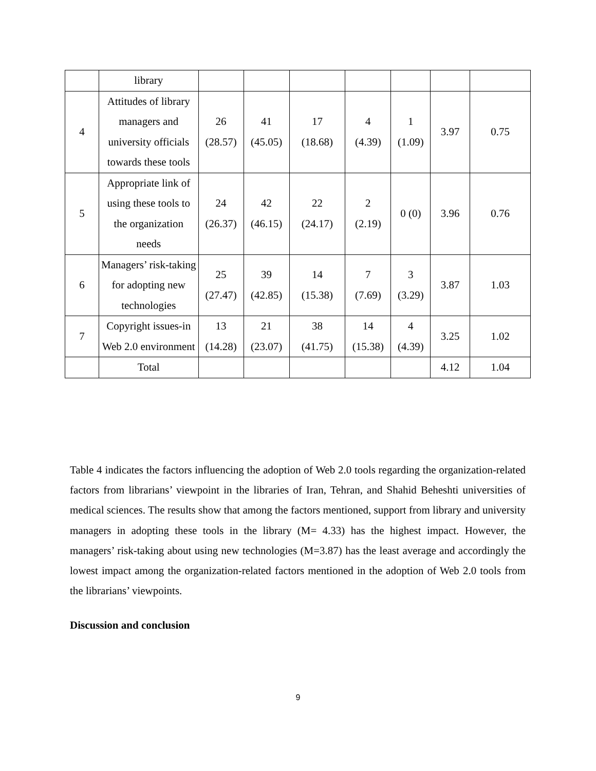| | library | | | | | | | |
| 4 | Attitudes of library managers and university officials towards these tools | 26 (28.57) | 41 (45.05) | 17 (18.68) | 4 (4.39) | 1 (1.09) | 3.97 | 0.75 |
| 5 | Appropriate link of using these tools to the organization needs | 24 (26.37) | 42 (46.15) | 22 (24.17) | 2 (2.19) | 0 (0) | 3.96 | 0.76 |
| 6 | Managers’ risk-taking for adopting new technologies | 25 (27.47) | 39 (42.85) | 14 (15.38) | 7 (7.69) | 3 (3.29) | 3.87 | 1.03 |
| 7 | Copyright issues-in Web 2.0 environment | 13 (14.28) | 21 (23.07) | 38 (41.75) | 14 (15.38) | 4 (4.39) | 3.25 | 1.02 |
| | Total | | | | | | 4.12 | 1.04 |
Table 4 indicates the factors influencing the adoption of Web 2.0 tools regarding the organization-related factors from librarians’ viewpoint in the libraries of Iran, Tehran, and Shahid Beheshti universities of medical sciences. The results show that among the factors mentioned, support from library and university managers in adopting these tools in the library (M= 4.33) has the highest impact. However, the managers’ risk-taking about using new technologies (M=3.87) has the least average and accordingly the lowest impact among the organization-related factors mentioned in the adoption of Web 2.0 tools from the librarians’ viewpoints.
Discussion and conclusion
9